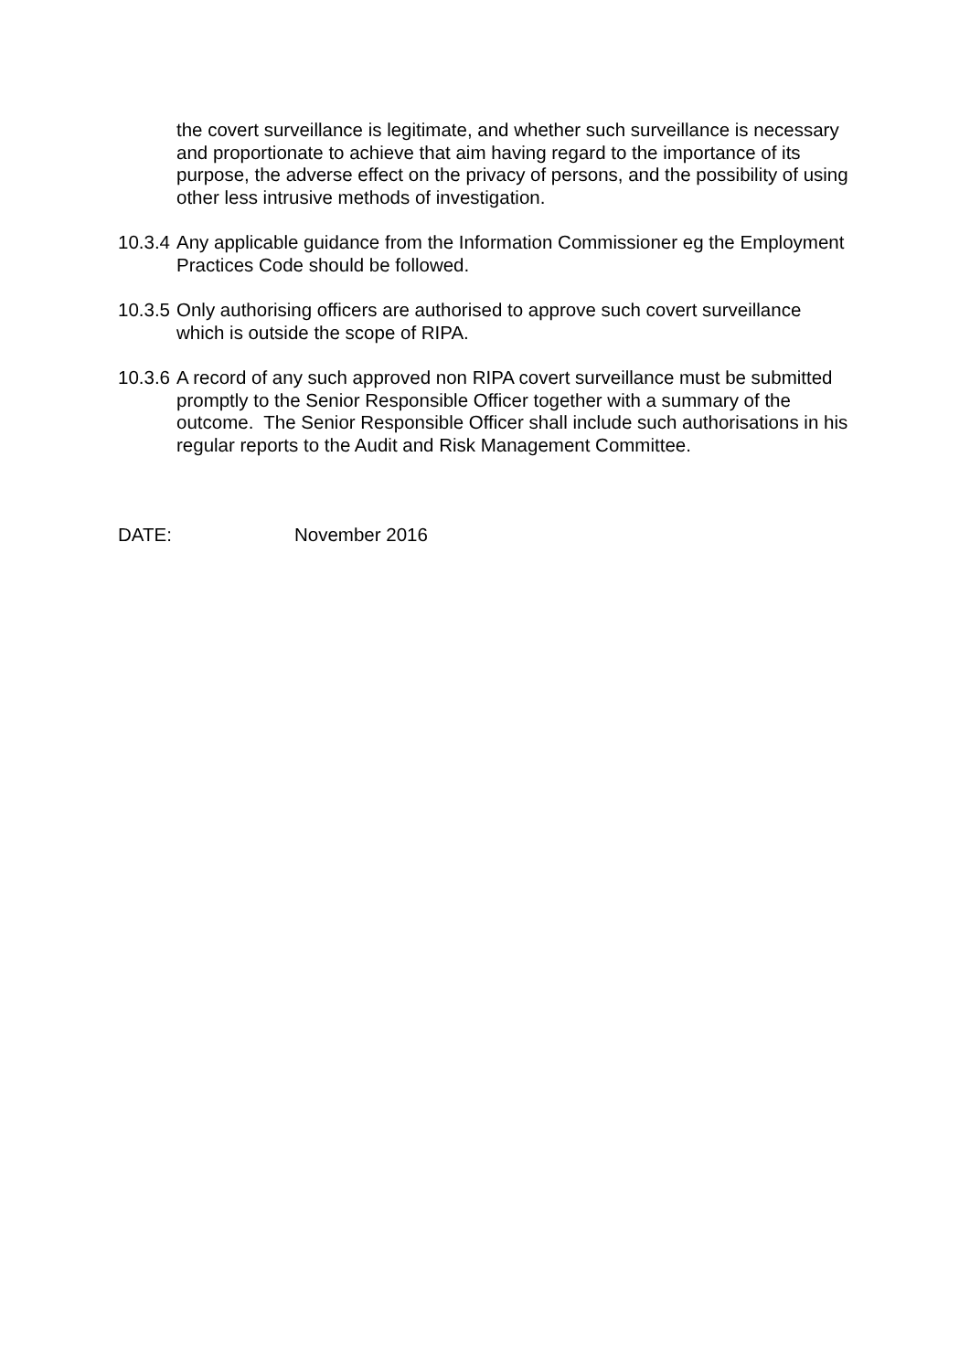the covert surveillance is legitimate, and whether such surveillance is necessary and proportionate to achieve that aim having regard to the importance of its purpose, the adverse effect on the privacy of persons, and the possibility of using other less intrusive methods of investigation.
10.3.4
Any applicable guidance from the Information Commissioner eg the Employment Practices Code should be followed.
10.3.5
Only authorising officers are authorised to approve such covert surveillance which is outside the scope of RIPA.
10.3.6
A record of any such approved non RIPA covert surveillance must be submitted promptly to the Senior Responsible Officer together with a summary of the outcome. The Senior Responsible Officer shall include such authorisations in his regular reports to the Audit and Risk Management Committee.
DATE: November 2016